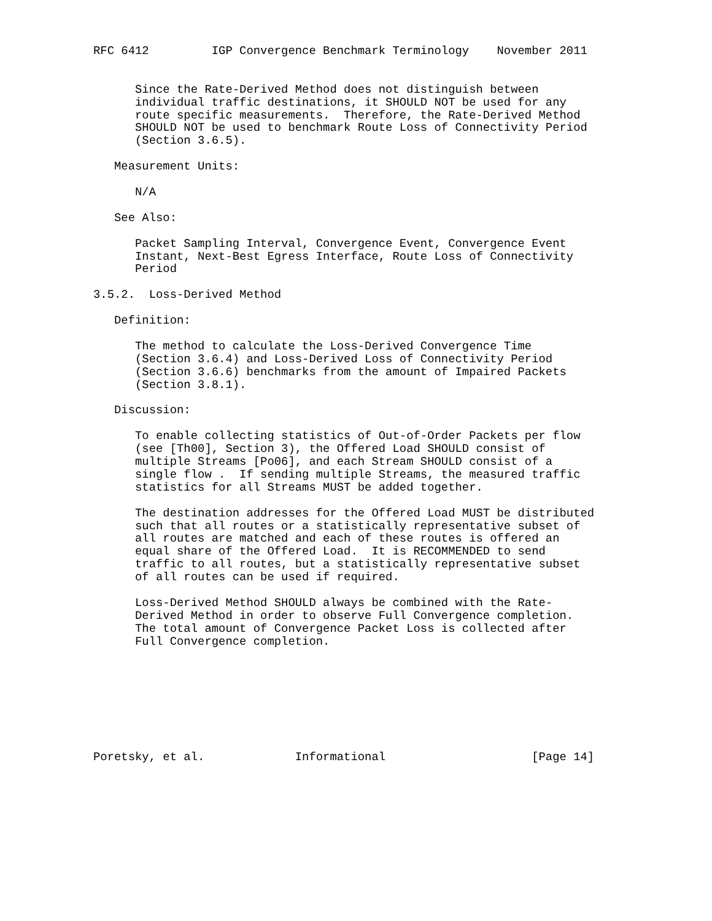RFC 6412         IGP Convergence Benchmark Terminology    November 2011


      Since the Rate-Derived Method does not distinguish between
      individual traffic destinations, it SHOULD NOT be used for any
      route specific measurements.  Therefore, the Rate-Derived Method
      SHOULD NOT be used to benchmark Route Loss of Connectivity Period
      (Section 3.6.5).

   Measurement Units:

      N/A

   See Also:

      Packet Sampling Interval, Convergence Event, Convergence Event
      Instant, Next-Best Egress Interface, Route Loss of Connectivity
      Period

3.5.2.  Loss-Derived Method

   Definition:

      The method to calculate the Loss-Derived Convergence Time
      (Section 3.6.4) and Loss-Derived Loss of Connectivity Period
      (Section 3.6.6) benchmarks from the amount of Impaired Packets
      (Section 3.8.1).

   Discussion:

      To enable collecting statistics of Out-of-Order Packets per flow
      (see [Th00], Section 3), the Offered Load SHOULD consist of
      multiple Streams [Po06], and each Stream SHOULD consist of a
      single flow .  If sending multiple Streams, the measured traffic
      statistics for all Streams MUST be added together.

      The destination addresses for the Offered Load MUST be distributed
      such that all routes or a statistically representative subset of
      all routes are matched and each of these routes is offered an
      equal share of the Offered Load.  It is RECOMMENDED to send
      traffic to all routes, but a statistically representative subset
      of all routes can be used if required.

      Loss-Derived Method SHOULD always be combined with the Rate-
      Derived Method in order to observe Full Convergence completion.
      The total amount of Convergence Packet Loss is collected after
      Full Convergence completion.








Poretsky, et al.             Informational                     [Page 14]